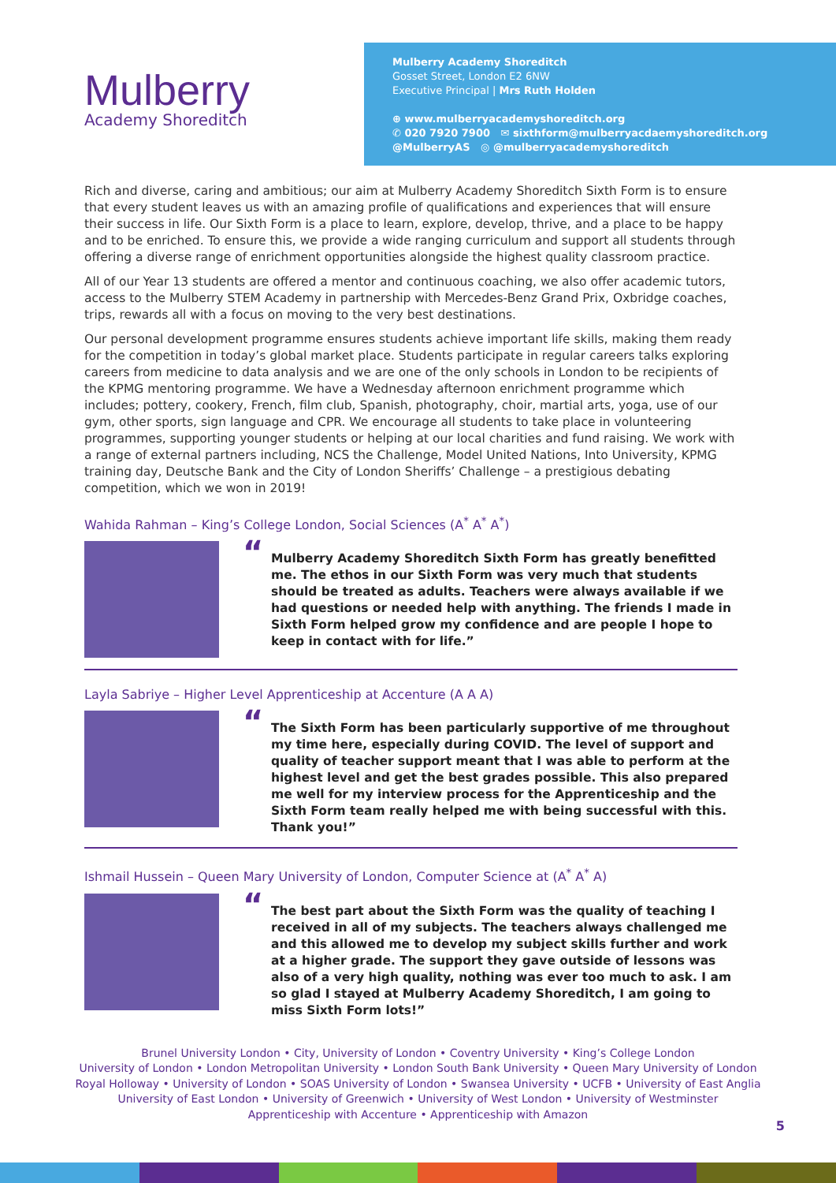Mulberry
Academy Shoreditch
Mulberry Academy Shoreditch
Gosset Street, London E2 6NW
Executive Principal | Mrs Ruth Holden
⊕ www.mulberryacademyshoreditch.org
✆ 020 7920 7900 ✉ sixthform@mulberryacdaemyshoreditch.org
@MulberryAS ◎ @mulberryacademyshoreditch
Rich and diverse, caring and ambitious; our aim at Mulberry Academy Shoreditch Sixth Form is to ensure that every student leaves us with an amazing profile of qualifications and experiences that will ensure their success in life. Our Sixth Form is a place to learn, explore, develop, thrive, and a place to be happy and to be enriched. To ensure this, we provide a wide ranging curriculum and support all students through offering a diverse range of enrichment opportunities alongside the highest quality classroom practice.
All of our Year 13 students are offered a mentor and continuous coaching, we also offer academic tutors, access to the Mulberry STEM Academy in partnership with Mercedes-Benz Grand Prix, Oxbridge coaches, trips, rewards all with a focus on moving to the very best destinations.
Our personal development programme ensures students achieve important life skills, making them ready for the competition in today’s global market place. Students participate in regular careers talks exploring careers from medicine to data analysis and we are one of the only schools in London to be recipients of the KPMG mentoring programme. We have a Wednesday afternoon enrichment programme which includes; pottery, cookery, French, film club, Spanish, photography, choir, martial arts, yoga, use of our gym, other sports, sign language and CPR. We encourage all students to take place in volunteering programmes, supporting younger students or helping at our local charities and fund raising. We work with a range of external partners including, NCS the Challenge, Model United Nations, Into University, KPMG training day, Deutsche Bank and the City of London Sheriffs’ Challenge – a prestigious debating competition, which we won in 2019!
Wahida Rahman – King’s College London, Social Sciences (A<sup>*</sup> A<sup>*</sup> A<sup>*</sup>)
“Mulberry Academy Shoreditch Sixth Form has greatly benefitted me. The ethos in our Sixth Form was very much that students should be treated as adults. Teachers were always available if we had questions or needed help with anything. The friends I made in Sixth Form helped grow my confidence and are people I hope to keep in contact with for life.”
Layla Sabriye – Higher Level Apprenticeship at Accenture (A A A)
“The Sixth Form has been particularly supportive of me throughout my time here, especially during COVID. The level of support and quality of teacher support meant that I was able to perform at the highest level and get the best grades possible. This also prepared me well for my interview process for the Apprenticeship and the Sixth Form team really helped me with being successful with this. Thank you!”
Ishmail Hussein – Queen Mary University of London, Computer Science at (A<sup>*</sup> A<sup>*</sup> A)
“The best part about the Sixth Form was the quality of teaching I received in all of my subjects. The teachers always challenged me and this allowed me to develop my subject skills further and work at a higher grade. The support they gave outside of lessons was also of a very high quality, nothing was ever too much to ask. I am so glad I stayed at Mulberry Academy Shoreditch, I am going to miss Sixth Form lots!”
Brunel University London • City, University of London • Coventry University • King’s College London
University of London • London Metropolitan University • London South Bank University • Queen Mary University of London
Royal Holloway • University of London • SOAS University of London • Swansea University • UCFB • University of East Anglia
University of East London • University of Greenwich • University of West London • University of Westminster
Apprenticeship with Accenture • Apprenticeship with Amazon
5